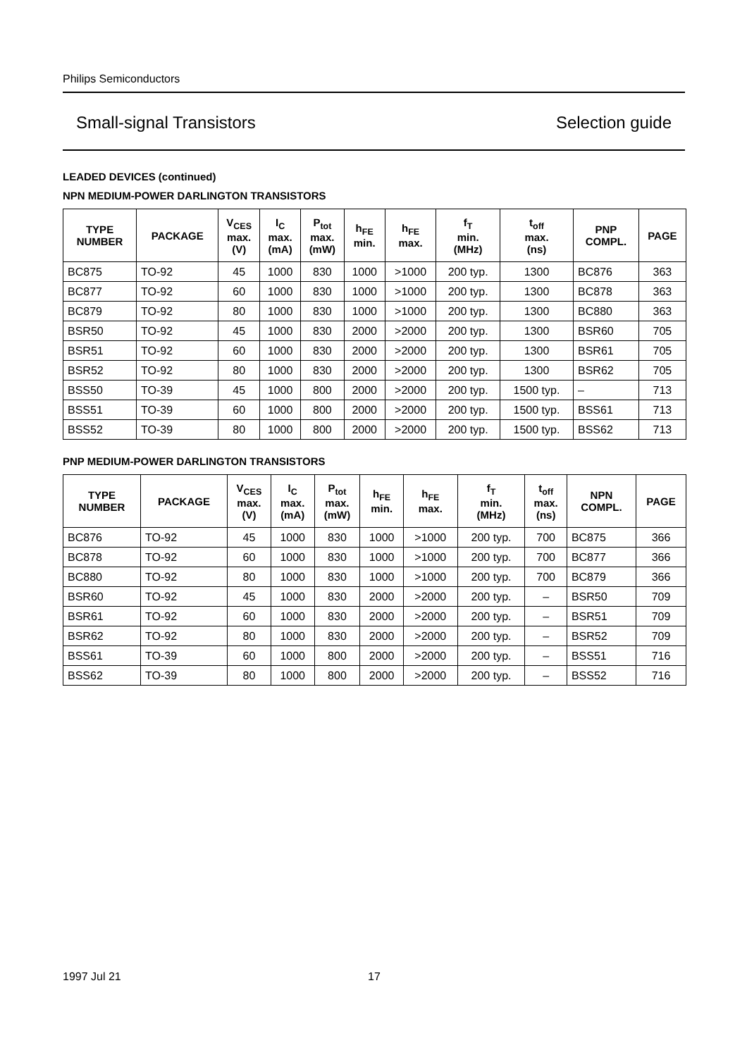Philips Semiconductors
Small-signal Transistors Selection guide
LEADED DEVICES (continued)
NPN MEDIUM-POWER DARLINGTON TRANSISTORS
| TYPE NUMBER | PACKAGE | V<sub>CES</sub> max. (V) | I<sub>C</sub> max. (mA) | P<sub>tot</sub> max. (mW) | h<sub>FE</sub> min. | h<sub>FE</sub> max. | f<sub>T</sub> min. (MHz) | t<sub>off</sub> max. (ns) | PNP COMPL. | PAGE |
| --- | --- | --- | --- | --- | --- | --- | --- | --- | --- | --- |
| BC875 | TO-92 | 45 | 1000 | 830 | 1000 | >1000 | 200 typ. | 1300 | BC876 | 363 |
| BC877 | TO-92 | 60 | 1000 | 830 | 1000 | >1000 | 200 typ. | 1300 | BC878 | 363 |
| BC879 | TO-92 | 80 | 1000 | 830 | 1000 | >1000 | 200 typ. | 1300 | BC880 | 363 |
| BSR50 | TO-92 | 45 | 1000 | 830 | 2000 | >2000 | 200 typ. | 1300 | BSR60 | 705 |
| BSR51 | TO-92 | 60 | 1000 | 830 | 2000 | >2000 | 200 typ. | 1300 | BSR61 | 705 |
| BSR52 | TO-92 | 80 | 1000 | 830 | 2000 | >2000 | 200 typ. | 1300 | BSR62 | 705 |
| BSS50 | TO-39 | 45 | 1000 | 800 | 2000 | >2000 | 200 typ. | 1500 typ. | – | 713 |
| BSS51 | TO-39 | 60 | 1000 | 800 | 2000 | >2000 | 200 typ. | 1500 typ. | BSS61 | 713 |
| BSS52 | TO-39 | 80 | 1000 | 800 | 2000 | >2000 | 200 typ. | 1500 typ. | BSS62 | 713 |
PNP MEDIUM-POWER DARLINGTON TRANSISTORS
| TYPE NUMBER | PACKAGE | V<sub>CES</sub> max. (V) | I<sub>C</sub> max. (mA) | P<sub>tot</sub> max. (mW) | h<sub>FE</sub> min. | h<sub>FE</sub> max. | f<sub>T</sub> min. (MHz) | t<sub>off</sub> max. (ns) | NPN COMPL. | PAGE |
| --- | --- | --- | --- | --- | --- | --- | --- | --- | --- | --- |
| BC876 | TO-92 | 45 | 1000 | 830 | 1000 | >1000 | 200 typ. | 700 | BC875 | 366 |
| BC878 | TO-92 | 60 | 1000 | 830 | 1000 | >1000 | 200 typ. | 700 | BC877 | 366 |
| BC880 | TO-92 | 80 | 1000 | 830 | 1000 | >1000 | 200 typ. | 700 | BC879 | 366 |
| BSR60 | TO-92 | 45 | 1000 | 830 | 2000 | >2000 | 200 typ. | – | BSR50 | 709 |
| BSR61 | TO-92 | 60 | 1000 | 830 | 2000 | >2000 | 200 typ. | – | BSR51 | 709 |
| BSR62 | TO-92 | 80 | 1000 | 830 | 2000 | >2000 | 200 typ. | – | BSR52 | 709 |
| BSS61 | TO-39 | 60 | 1000 | 800 | 2000 | >2000 | 200 typ. | – | BSS51 | 716 |
| BSS62 | TO-39 | 80 | 1000 | 800 | 2000 | >2000 | 200 typ. | – | BSS52 | 716 |
1997 Jul 21 17